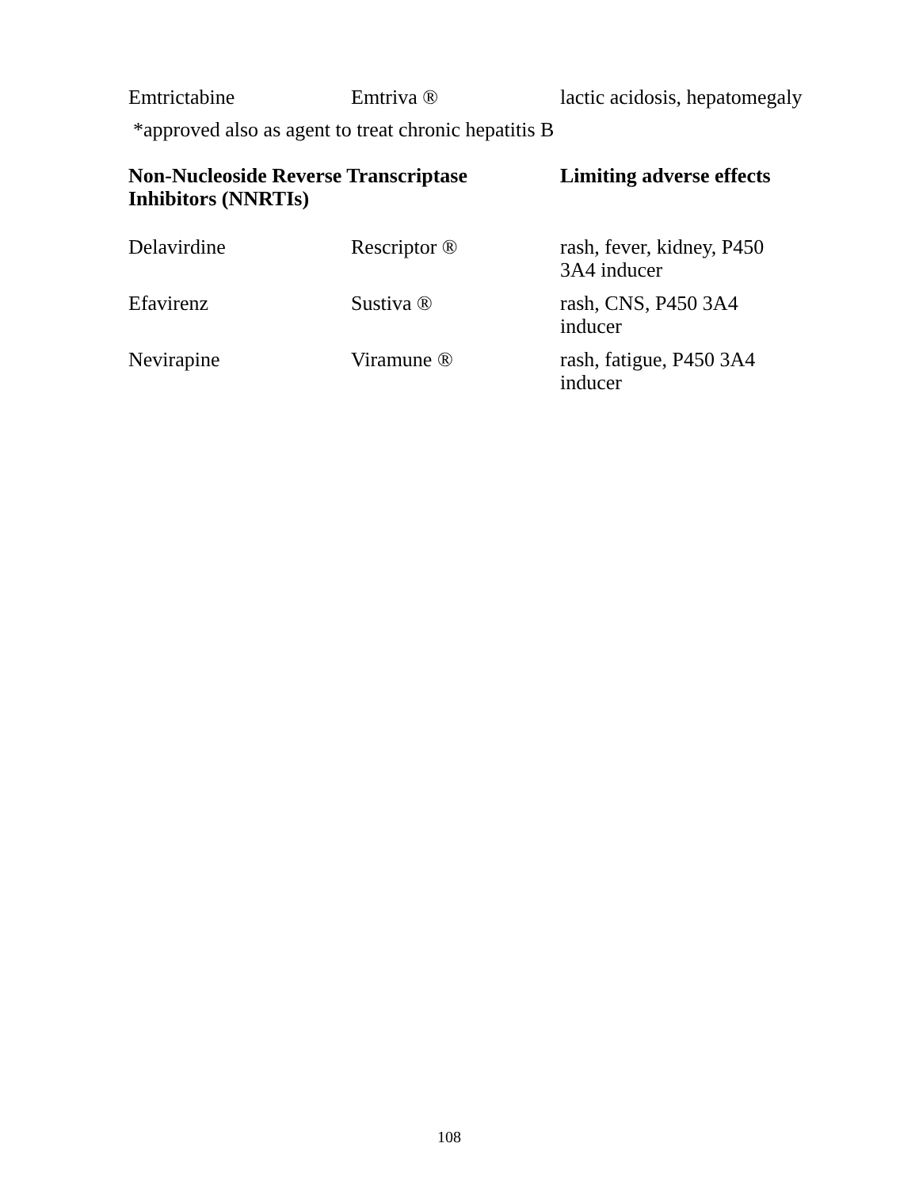| Emtrictabine | Emtriva ® | lactic acidosis, hepatomegaly |
*approved also as agent to treat chronic hepatitis B
| Non-Nucleoside Reverse Transcriptase Inhibitors (NNRTIs) | | Limiting adverse effects |
| --- | --- | --- |
| Delavirdine | Rescriptor ® | rash, fever, kidney, P450 3A4 inducer |
| Efavirenz | Sustiva ® | rash, CNS, P450 3A4 inducer |
| Nevirapine | Viramune ® | rash, fatigue, P450 3A4 inducer |
108